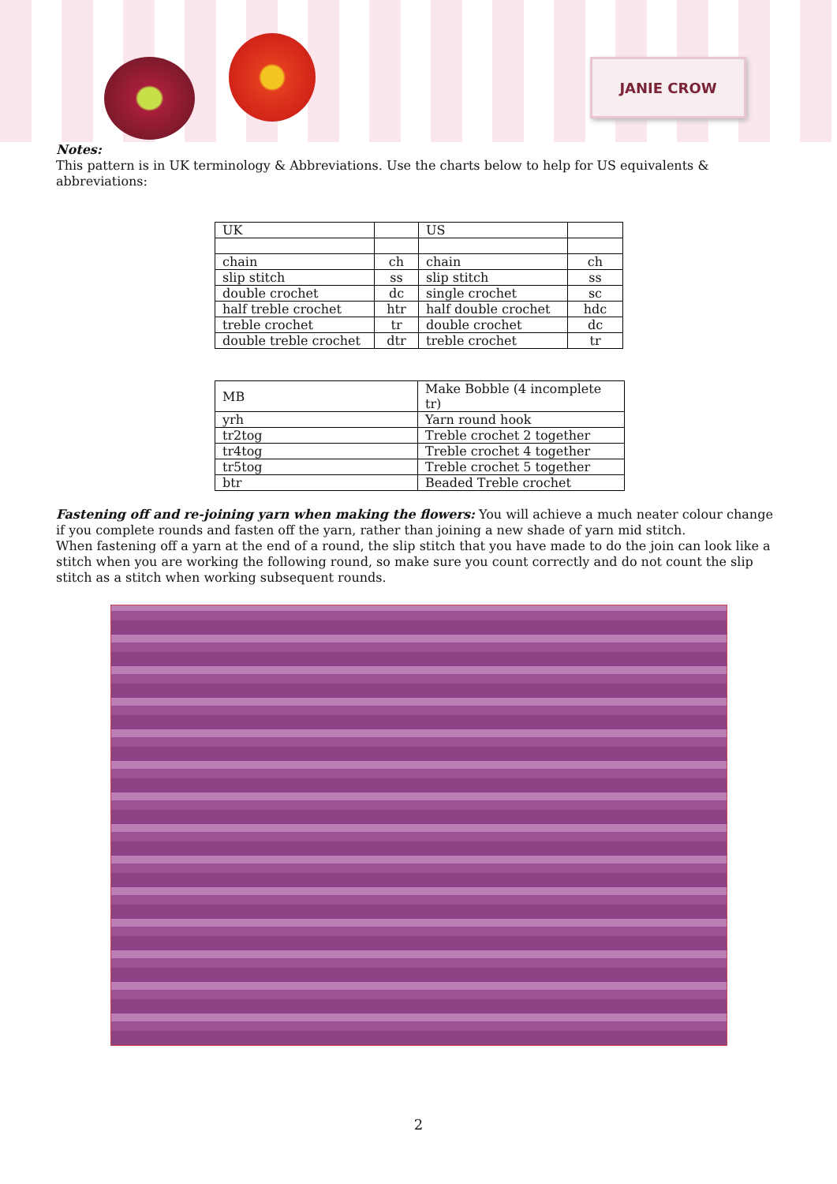JANIE CROW
Notes:
This pattern is in UK terminology & Abbreviations. Use the charts below to help for US equivalents & abbreviations:
| UK | | US | |
| chain | ch | chain | ch |
| slip stitch | ss | slip stitch | ss |
| double crochet | dc | single crochet | sc |
| half treble crochet | htr | half double crochet | hdc |
| treble crochet | tr | double crochet | dc |
| double treble crochet | dtr | treble crochet | tr |
| MB | Make Bobble (4 incomplete tr) |
| yrh | Yarn round hook |
| tr2tog | Treble crochet 2 together |
| tr4tog | Treble crochet 4 together |
| tr5tog | Treble crochet 5 together |
| btr | Beaded Treble crochet |
Fastening off and re-joining yarn when making the flowers: You will achieve a much neater colour change if you complete rounds and fasten off the yarn, rather than joining a new shade of yarn mid stitch.
When fastening off a yarn at the end of a round, the slip stitch that you have made to do the join can look like a stitch when you are working the following round, so make sure you count correctly and do not count the slip stitch as a stitch when working subsequent rounds.
2